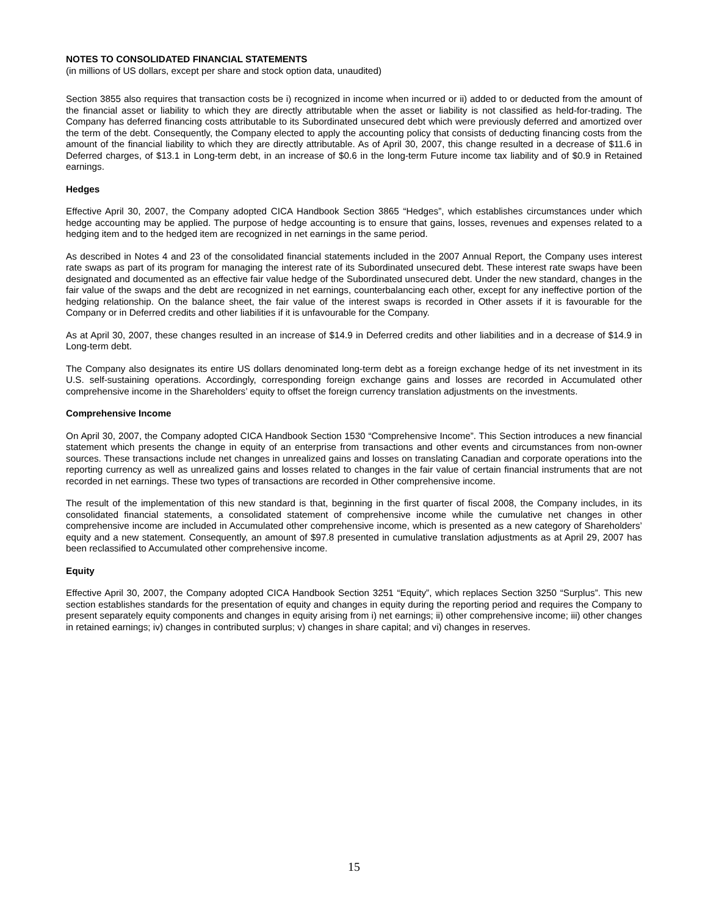NOTES TO CONSOLIDATED FINANCIAL STATEMENTS
(in millions of US dollars, except per share and stock option data, unaudited)
Section 3855 also requires that transaction costs be i) recognized in income when incurred or ii) added to or deducted from the amount of the financial asset or liability to which they are directly attributable when the asset or liability is not classified as held-for-trading. The Company has deferred financing costs attributable to its Subordinated unsecured debt which were previously deferred and amortized over the term of the debt. Consequently, the Company elected to apply the accounting policy that consists of deducting financing costs from the amount of the financial liability to which they are directly attributable. As of April 30, 2007, this change resulted in a decrease of $11.6 in Deferred charges, of $13.1 in Long-term debt, in an increase of $0.6 in the long-term Future income tax liability and of $0.9 in Retained earnings.
Hedges
Effective April 30, 2007, the Company adopted CICA Handbook Section 3865 “Hedges”, which establishes circumstances under which hedge accounting may be applied. The purpose of hedge accounting is to ensure that gains, losses, revenues and expenses related to a hedging item and to the hedged item are recognized in net earnings in the same period.
As described in Notes 4 and 23 of the consolidated financial statements included in the 2007 Annual Report, the Company uses interest rate swaps as part of its program for managing the interest rate of its Subordinated unsecured debt. These interest rate swaps have been designated and documented as an effective fair value hedge of the Subordinated unsecured debt. Under the new standard, changes in the fair value of the swaps and the debt are recognized in net earnings, counterbalancing each other, except for any ineffective portion of the hedging relationship. On the balance sheet, the fair value of the interest swaps is recorded in Other assets if it is favourable for the Company or in Deferred credits and other liabilities if it is unfavourable for the Company.
As at April 30, 2007, these changes resulted in an increase of $14.9 in Deferred credits and other liabilities and in a decrease of $14.9 in Long-term debt.
The Company also designates its entire US dollars denominated long-term debt as a foreign exchange hedge of its net investment in its U.S. self-sustaining operations. Accordingly, corresponding foreign exchange gains and losses are recorded in Accumulated other comprehensive income in the Shareholders’ equity to offset the foreign currency translation adjustments on the investments.
Comprehensive Income
On April 30, 2007, the Company adopted CICA Handbook Section 1530 “Comprehensive Income”. This Section introduces a new financial statement which presents the change in equity of an enterprise from transactions and other events and circumstances from non-owner sources. These transactions include net changes in unrealized gains and losses on translating Canadian and corporate operations into the reporting currency as well as unrealized gains and losses related to changes in the fair value of certain financial instruments that are not recorded in net earnings. These two types of transactions are recorded in Other comprehensive income.
The result of the implementation of this new standard is that, beginning in the first quarter of fiscal 2008, the Company includes, in its consolidated financial statements, a consolidated statement of comprehensive income while the cumulative net changes in other comprehensive income are included in Accumulated other comprehensive income, which is presented as a new category of Shareholders’ equity and a new statement. Consequently, an amount of $97.8 presented in cumulative translation adjustments as at April 29, 2007 has been reclassified to Accumulated other comprehensive income.
Equity
Effective April 30, 2007, the Company adopted CICA Handbook Section 3251 “Equity”, which replaces Section 3250 “Surplus”. This new section establishes standards for the presentation of equity and changes in equity during the reporting period and requires the Company to present separately equity components and changes in equity arising from i) net earnings; ii) other comprehensive income; iii) other changes in retained earnings; iv) changes in contributed surplus; v) changes in share capital; and vi) changes in reserves.
15